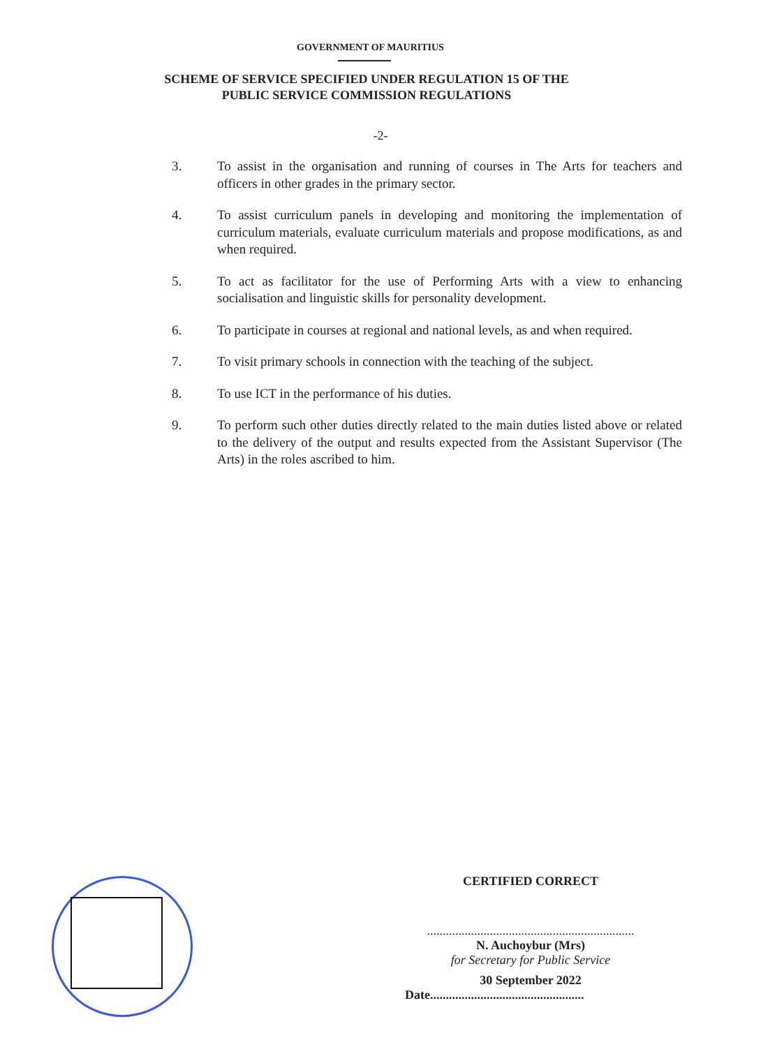GOVERNMENT OF MAURITIUS
SCHEME OF SERVICE SPECIFIED UNDER REGULATION 15 OF THE
PUBLIC SERVICE COMMISSION REGULATIONS
-2-
3. To assist in the organisation and running of courses in The Arts for teachers and officers in other grades in the primary sector.
4. To assist curriculum panels in developing and monitoring the implementation of curriculum materials, evaluate curriculum materials and propose modifications, as and when required.
5. To act as facilitator for the use of Performing Arts with a view to enhancing socialisation and linguistic skills for personality development.
6. To participate in courses at regional and national levels, as and when required.
7. To visit primary schools in connection with the teaching of the subject.
8. To use ICT in the performance of his duties.
9. To perform such other duties directly related to the main duties listed above or related to the delivery of the output and results expected from the Assistant Supervisor (The Arts) in the roles ascribed to him.
CERTIFIED CORRECT
..................................................................
N. Auchoybur (Mrs)
for Secretary for Public Service
30 September 2022
Date.................................................